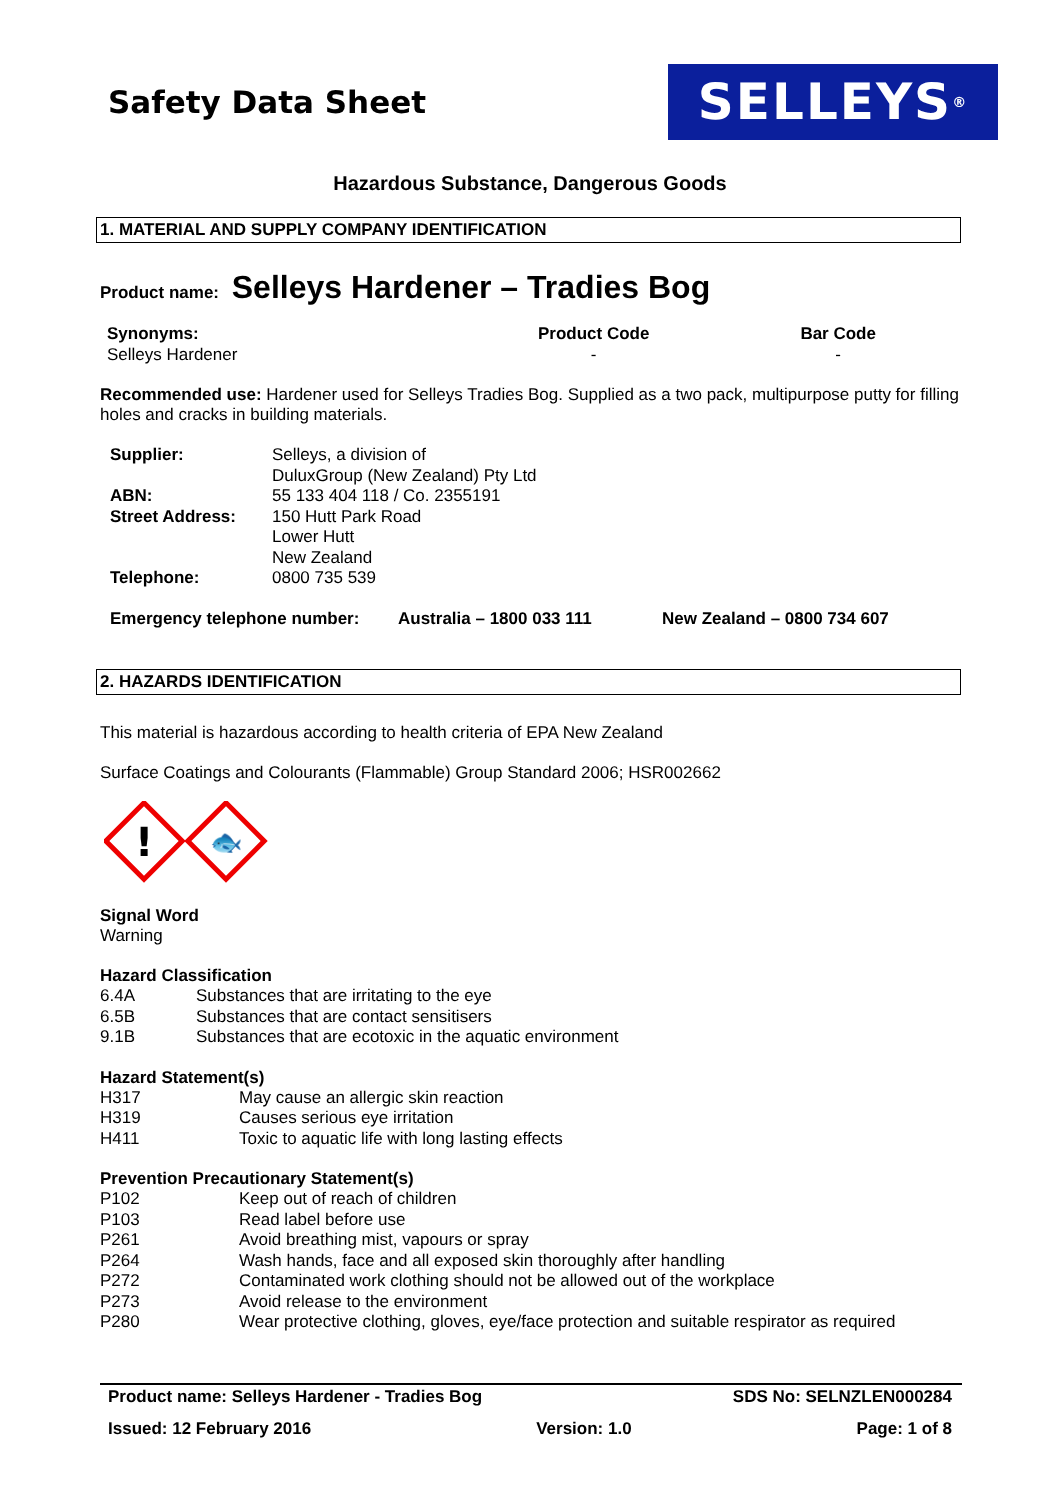Safety Data Sheet
SELLEYS<sup>®</sup>
Hazardous Substance, Dangerous Goods
1. MATERIAL AND SUPPLY COMPANY IDENTIFICATION
Product name: Selleys Hardener – Tradies Bog
| Synonyms: | Product Code | Bar Code |
| Selleys Hardener | - | - |
Recommended use: Hardener used for Selleys Tradies Bog. Supplied as a two pack, multipurpose putty for filling holes and cracks in building materials.
| Supplier: | Selleys, a division of DuluxGroup (New Zealand) Pty Ltd |
| ABN: | 55 133 404 118 / Co. 2355191 |
| Street Address: | 150 Hutt Park Road Lower Hutt New Zealand |
| Telephone: | 0800 735 539 |
| Emergency telephone number: | Australia – 1800 033 111 | New Zealand – 0800 734 607 |
2. HAZARDS IDENTIFICATION
This material is hazardous according to health criteria of EPA New Zealand
Surface Coatings and Colourants (Flammable) Group Standard 2006; HSR002662
!
🐟
Signal Word
Warning
Hazard Classification
| 6.4A | Substances that are irritating to the eye |
| 6.5B | Substances that are contact sensitisers |
| 9.1B | Substances that are ecotoxic in the aquatic environment |
Hazard Statement(s)
| H317 | May cause an allergic skin reaction |
| H319 | Causes serious eye irritation |
| H411 | Toxic to aquatic life with long lasting effects |
Prevention Precautionary Statement(s)
| P102 | Keep out of reach of children |
| P103 | Read label before use |
| P261 | Avoid breathing mist, vapours or spray |
| P264 | Wash hands, face and all exposed skin thoroughly after handling |
| P272 | Contaminated work clothing should not be allowed out of the workplace |
| P273 | Avoid release to the environment |
| P280 | Wear protective clothing, gloves, eye/face protection and suitable respirator as required |
Product name: Selleys Hardener - Tradies Bog
SDS No: SELNZLEN000284
Issued: 12 February 2016 Version: 1.0 Page: 1 of 8